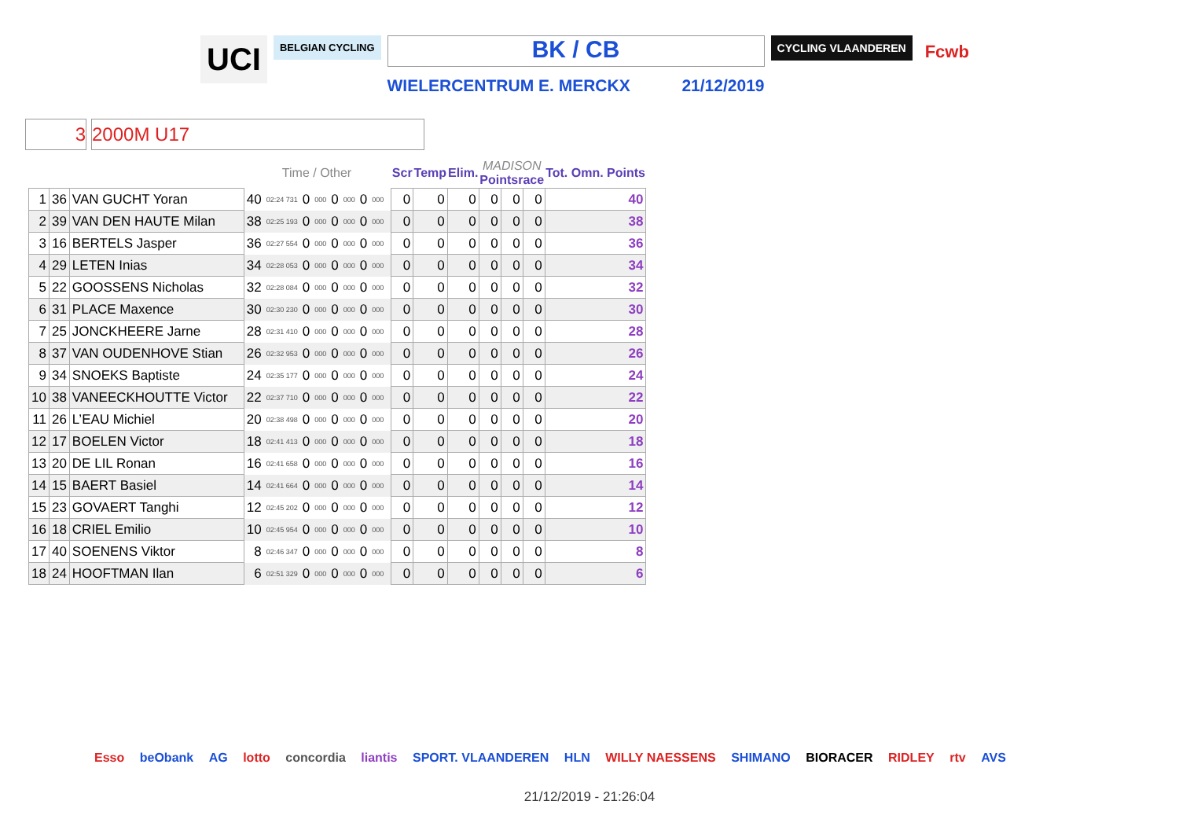UCI
BELGIAN CYCLING
BK / CB
WIELERCENTRUM E. MERCKX 21/12/2019
CYCLING VLAANDEREN
Fcwb
3 2000M U17
| | | | | Time / Other | | | | | | | | Scr | Temp | Elim. | MADISON Pointsrace | | | Tot. Omn. Points |
| --- | --- | --- | --- | --- | --- | --- | --- | --- | --- | --- | --- | --- | --- | --- | --- | --- | --- | --- |
| 1 | 36 | VAN GUCHT Yoran | 40 | 02:24 731 | 0 | 000 | 0 | 000 | 0 | 000 | | 0 | 0 | 0 | 0 | 0 | 0 | 40 |
| 2 | 39 | VAN DEN HAUTE Milan | 38 | 02:25 193 | 0 | 000 | 0 | 000 | 0 | 000 | | 0 | 0 | 0 | 0 | 0 | 0 | 38 |
| 3 | 16 | BERTELS Jasper | 36 | 02:27 554 | 0 | 000 | 0 | 000 | 0 | 000 | | 0 | 0 | 0 | 0 | 0 | 0 | 36 |
| 4 | 29 | LETEN Inias | 34 | 02:28 053 | 0 | 000 | 0 | 000 | 0 | 000 | | 0 | 0 | 0 | 0 | 0 | 0 | 34 |
| 5 | 22 | GOOSSENS Nicholas | 32 | 02:28 084 | 0 | 000 | 0 | 000 | 0 | 000 | | 0 | 0 | 0 | 0 | 0 | 0 | 32 |
| 6 | 31 | PLACE Maxence | 30 | 02:30 230 | 0 | 000 | 0 | 000 | 0 | 000 | | 0 | 0 | 0 | 0 | 0 | 0 | 30 |
| 7 | 25 | JONCKHEERE Jarne | 28 | 02:31 410 | 0 | 000 | 0 | 000 | 0 | 000 | | 0 | 0 | 0 | 0 | 0 | 0 | 28 |
| 8 | 37 | VAN OUDENHOVE Stian | 26 | 02:32 953 | 0 | 000 | 0 | 000 | 0 | 000 | | 0 | 0 | 0 | 0 | 0 | 0 | 26 |
| 9 | 34 | SNOEKS Baptiste | 24 | 02:35 177 | 0 | 000 | 0 | 000 | 0 | 000 | | 0 | 0 | 0 | 0 | 0 | 0 | 24 |
| 10 | 38 | VANEECKHOUTTE Victor | 22 | 02:37 710 | 0 | 000 | 0 | 000 | 0 | 000 | | 0 | 0 | 0 | 0 | 0 | 0 | 22 |
| 11 | 26 | L’EAU Michiel | 20 | 02:38 498 | 0 | 000 | 0 | 000 | 0 | 000 | | 0 | 0 | 0 | 0 | 0 | 0 | 20 |
| 12 | 17 | BOELEN Victor | 18 | 02:41 413 | 0 | 000 | 0 | 000 | 0 | 000 | | 0 | 0 | 0 | 0 | 0 | 0 | 18 |
| 13 | 20 | DE LIL Ronan | 16 | 02:41 658 | 0 | 000 | 0 | 000 | 0 | 000 | | 0 | 0 | 0 | 0 | 0 | 0 | 16 |
| 14 | 15 | BAERT Basiel | 14 | 02:41 664 | 0 | 000 | 0 | 000 | 0 | 000 | | 0 | 0 | 0 | 0 | 0 | 0 | 14 |
| 15 | 23 | GOVAERT Tanghi | 12 | 02:45 202 | 0 | 000 | 0 | 000 | 0 | 000 | | 0 | 0 | 0 | 0 | 0 | 0 | 12 |
| 16 | 18 | CRIEL Emilio | 10 | 02:45 954 | 0 | 000 | 0 | 000 | 0 | 000 | | 0 | 0 | 0 | 0 | 0 | 0 | 10 |
| 17 | 40 | SOENENS Viktor | 8 | 02:46 347 | 0 | 000 | 0 | 000 | 0 | 000 | | 0 | 0 | 0 | 0 | 0 | 0 | 8 |
| 18 | 24 | HOOFTMAN Ilan | 6 | 02:51 329 | 0 | 000 | 0 | 000 | 0 | 000 | | 0 | 0 | 0 | 0 | 0 | 0 | 6 |
Esso beObank AG lotto concordia liantis SPORT. VLAANDEREN HLN WILLY NAESSENS SHIMANO BIORACER RIDLEY rtv AVS
21/12/2019 - 21:26:04